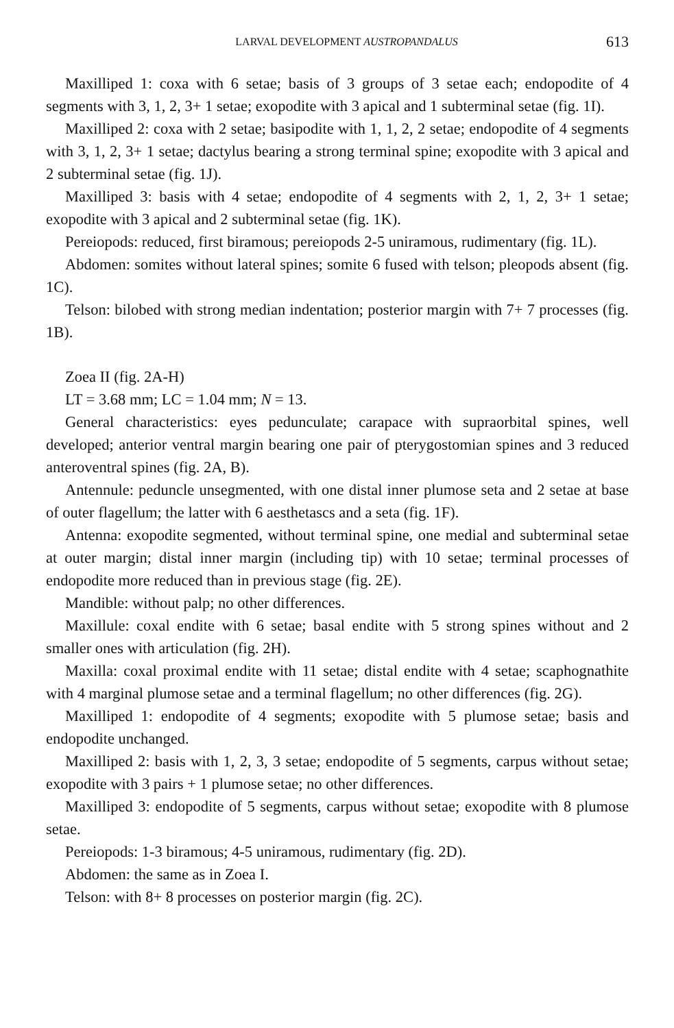LARVAL DEVELOPMENT AUSTROPANDALUS 613
Maxilliped 1: coxa with 6 setae; basis of 3 groups of 3 setae each; endopodite of 4 segments with 3, 1, 2, 3+ 1 setae; exopodite with 3 apical and 1 subterminal setae (fig. 1I).
Maxilliped 2: coxa with 2 setae; basipodite with 1, 1, 2, 2 setae; endopodite of 4 segments with 3, 1, 2, 3+ 1 setae; dactylus bearing a strong terminal spine; exopodite with 3 apical and 2 subterminal setae (fig. 1J).
Maxilliped 3: basis with 4 setae; endopodite of 4 segments with 2, 1, 2, 3+ 1 setae; exopodite with 3 apical and 2 subterminal setae (fig. 1K).
Pereiopods: reduced, first biramous; pereiopods 2-5 uniramous, rudimentary (fig. 1L).
Abdomen: somites without lateral spines; somite 6 fused with telson; pleopods absent (fig. 1C).
Telson: bilobed with strong median indentation; posterior margin with 7+ 7 processes (fig. 1B).
Zoea II (fig. 2A-H)
LT = 3.68 mm; LC = 1.04 mm; N = 13.
General characteristics: eyes pedunculate; carapace with supraorbital spines, well developed; anterior ventral margin bearing one pair of pterygostomian spines and 3 reduced anteroventral spines (fig. 2A, B).
Antennule: peduncle unsegmented, with one distal inner plumose seta and 2 setae at base of outer flagellum; the latter with 6 aesthetascs and a seta (fig. 1F).
Antenna: exopodite segmented, without terminal spine, one medial and subterminal setae at outer margin; distal inner margin (including tip) with 10 setae; terminal processes of endopodite more reduced than in previous stage (fig. 2E).
Mandible: without palp; no other differences.
Maxillule: coxal endite with 6 setae; basal endite with 5 strong spines without and 2 smaller ones with articulation (fig. 2H).
Maxilla: coxal proximal endite with 11 setae; distal endite with 4 setae; scaphognathite with 4 marginal plumose setae and a terminal flagellum; no other differences (fig. 2G).
Maxilliped 1: endopodite of 4 segments; exopodite with 5 plumose setae; basis and endopodite unchanged.
Maxilliped 2: basis with 1, 2, 3, 3 setae; endopodite of 5 segments, carpus without setae; exopodite with 3 pairs + 1 plumose setae; no other differences.
Maxilliped 3: endopodite of 5 segments, carpus without setae; exopodite with 8 plumose setae.
Pereiopods: 1-3 biramous; 4-5 uniramous, rudimentary (fig. 2D).
Abdomen: the same as in Zoea I.
Telson: with 8+ 8 processes on posterior margin (fig. 2C).